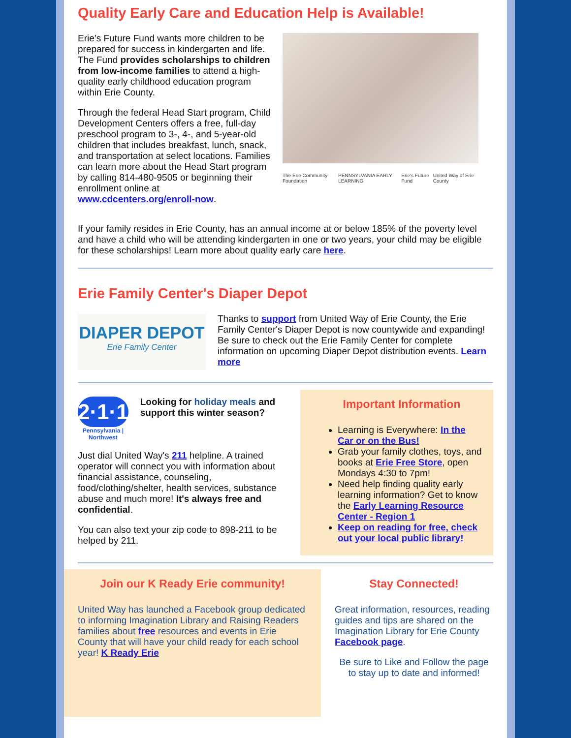Quality Early Care and Education Help is Available!
Erie’s Future Fund wants more children to be prepared for success in kindergarten and life. The Fund provides scholarships to children from low-income families to attend a high-quality early childhood education program within Erie County.
Through the federal Head Start program, Child Development Centers offers a free, full-day preschool program to 3-, 4-, and 5-year-old children that includes breakfast, lunch, snack, and transportation at select locations. Families can learn more about the Head Start program by calling 814-480-9505 or beginning their enrollment online at www.cdcenters.org/enroll-now.
The Erie Community Foundation PENNSYLVANIA EARLY LEARNING Erie's Future Fund United Way of Erie County
If your family resides in Erie County, has an annual income at or below 185% of the poverty level and have a child who will be attending kindergarten in one or two years, your child may be eligible for these scholarships! Learn more about quality early care here.
Erie Family Center's Diaper Depot
DIAPER DEPOT
Erie Family Center
Thanks to support from United Way of Erie County, the Erie Family Center's Diaper Depot is now countywide and expanding! Be sure to check out the Erie Family Center for complete information on upcoming Diaper Depot distribution events. Learn more
2·1·1
Pennsylvania | Northwest
Looking for holiday meals and support this winter season?
Just dial United Way's 211 helpline. A trained operator will connect you with information about financial assistance, counseling, food/clothing/shelter, health services, substance abuse and much more! It's always free and confidential.
You can also text your zip code to 898-211 to be helped by 211.
Important Information
Learning is Everywhere: In the Car or on the Bus!
Grab your family clothes, toys, and books at Erie Free Store, open Mondays 4:30 to 7pm!
Need help finding quality early learning information? Get to know the Early Learning Resource Center - Region 1
Keep on reading for free, check out your local public library!
Join our K Ready Erie community!
United Way has launched a Facebook group dedicated to informing Imagination Library and Raising Readers families about free resources and events in Erie County that will have your child ready for each school year! K Ready Erie
Stay Connected!
Great information, resources, reading guides and tips are shared on the Imagination Library for Erie County Facebook page.
Be sure to Like and Follow the page to stay up to date and informed!